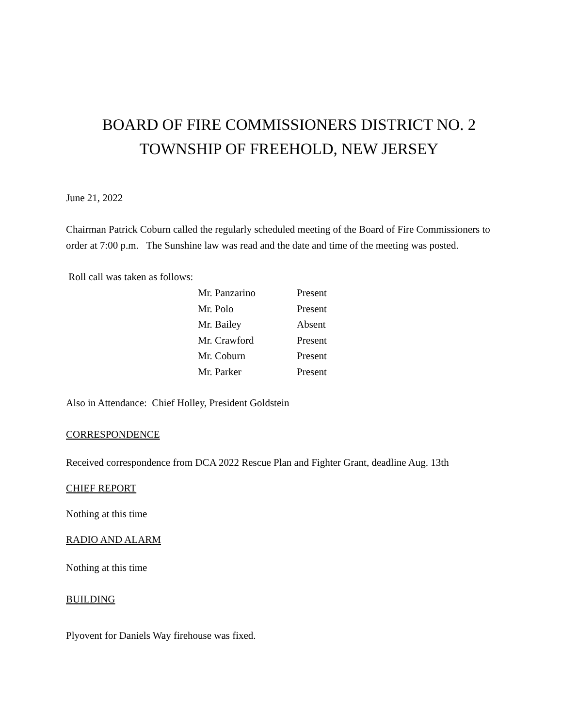BOARD OF FIRE COMMISSIONERS DISTRICT NO. 2
TOWNSHIP OF FREEHOLD, NEW JERSEY
June 21, 2022
Chairman Patrick Coburn called the regularly scheduled meeting of the Board of Fire Commissioners to order at 7:00 p.m. The Sunshine law was read and the date and time of the meeting was posted.
Roll call was taken as follows:
| Mr. Panzarino | Present |
| Mr. Polo | Present |
| Mr. Bailey | Absent |
| Mr. Crawford | Present |
| Mr. Coburn | Present |
| Mr. Parker | Present |
Also in Attendance: Chief Holley, President Goldstein
CORRESPONDENCE
Received correspondence from DCA 2022 Rescue Plan and Fighter Grant, deadline Aug. 13th
CHIEF REPORT
Nothing at this time
RADIO AND ALARM
Nothing at this time
BUILDING
Plyovent for Daniels Way firehouse was fixed.